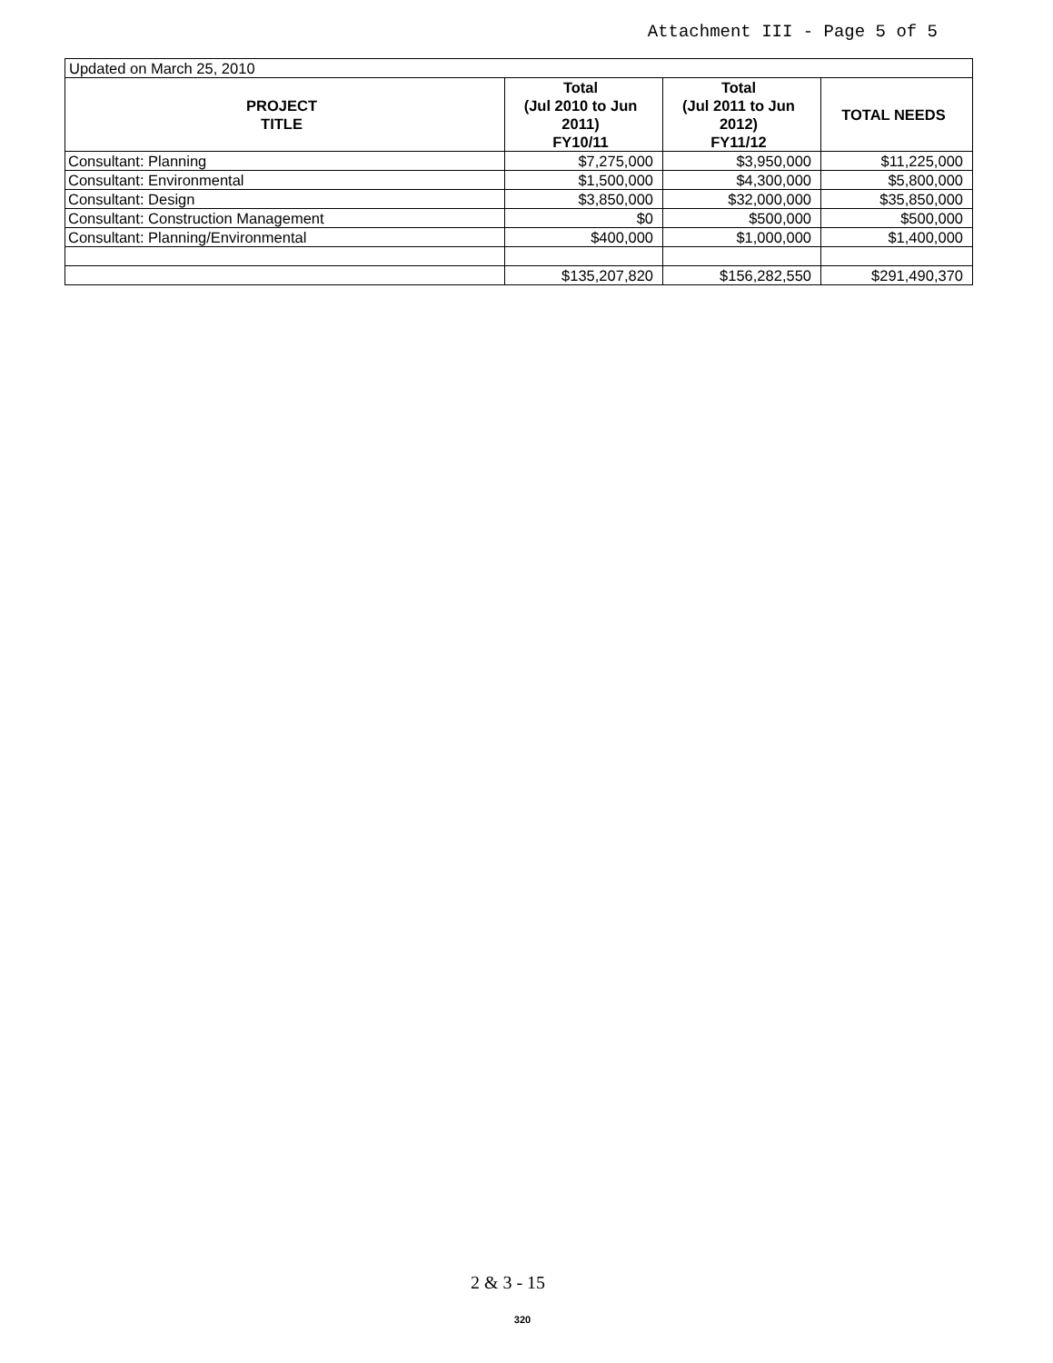Attachment III - Page 5 of 5
| Updated on March 25, 2010 | | | |
| PROJECT TITLE | Total (Jul 2010 to Jun 2011) FY10/11 | Total (Jul 2011 to Jun 2012) FY11/12 | TOTAL NEEDS |
| Consultant: Planning | $7,275,000 | $3,950,000 | $11,225,000 |
| Consultant: Environmental | $1,500,000 | $4,300,000 | $5,800,000 |
| Consultant: Design | $3,850,000 | $32,000,000 | $35,850,000 |
| Consultant: Construction Management | $0 | $500,000 | $500,000 |
| Consultant: Planning/Environmental | $400,000 | $1,000,000 | $1,400,000 |
| | $135,207,820 | $156,282,550 | $291,490,370 |
2 & 3 - 15
320